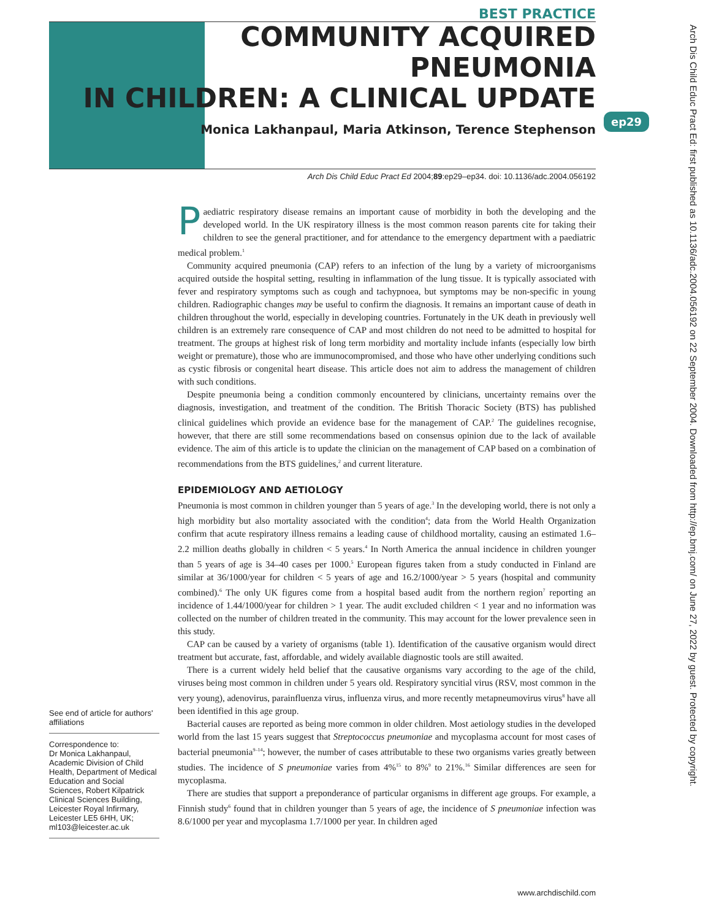BEST PRACTICE
COMMUNITY ACQUIRED PNEUMONIA
IN CHILDREN: A CLINICAL UPDATE
Monica Lakhanpaul, Maria Atkinson, Terence Stephenson
ep29
Arch Dis Child Educ Pract Ed: first published as 10.1136/adc.2004.056192 on 22 September 2004. Downloaded from http://ep.bmj.com/ on June 27, 2022 by guest. Protected by copyright.
Arch Dis Child Educ Pract Ed 2004;89:ep29–ep34. doi: 10.1136/adc.2004.056192
Paediatric respiratory disease remains an important cause of morbidity in both the developing and the developed world. In the UK respiratory illness is the most common reason parents cite for taking their children to see the general practitioner, and for attendance to the emergency department with a paediatric medical problem.<sup>1</sup>
Community acquired pneumonia (CAP) refers to an infection of the lung by a variety of microorganisms acquired outside the hospital setting, resulting in inflammation of the lung tissue. It is typically associated with fever and respiratory symptoms such as cough and tachypnoea, but symptoms may be non-specific in young children. Radiographic changes may be useful to confirm the diagnosis. It remains an important cause of death in children throughout the world, especially in developing countries. Fortunately in the UK death in previously well children is an extremely rare consequence of CAP and most children do not need to be admitted to hospital for treatment. The groups at highest risk of long term morbidity and mortality include infants (especially low birth weight or premature), those who are immunocompromised, and those who have other underlying conditions such as cystic fibrosis or congenital heart disease. This article does not aim to address the management of children with such conditions.
Despite pneumonia being a condition commonly encountered by clinicians, uncertainty remains over the diagnosis, investigation, and treatment of the condition. The British Thoracic Society (BTS) has published clinical guidelines which provide an evidence base for the management of CAP.<sup>2</sup> The guidelines recognise, however, that there are still some recommendations based on consensus opinion due to the lack of available evidence. The aim of this article is to update the clinician on the management of CAP based on a combination of recommendations from the BTS guidelines,<sup>2</sup> and current literature.
EPIDEMIOLOGY AND AETIOLOGY
Pneumonia is most common in children younger than 5 years of age.<sup>3</sup> In the developing world, there is not only a high morbidity but also mortality associated with the condition<sup>4</sup>; data from the World Health Organization confirm that acute respiratory illness remains a leading cause of childhood mortality, causing an estimated 1.6–2.2 million deaths globally in children < 5 years.<sup>4</sup> In North America the annual incidence in children younger than 5 years of age is 34–40 cases per 1000.<sup>5</sup> European figures taken from a study conducted in Finland are similar at 36/1000/year for children < 5 years of age and 16.2/1000/year > 5 years (hospital and community combined).<sup>6</sup> The only UK figures come from a hospital based audit from the northern region<sup>7</sup> reporting an incidence of 1.44/1000/year for children > 1 year. The audit excluded children < 1 year and no information was collected on the number of children treated in the community. This may account for the lower prevalence seen in this study.
CAP can be caused by a variety of organisms (table 1). Identification of the causative organism would direct treatment but accurate, fast, affordable, and widely available diagnostic tools are still awaited.
There is a current widely held belief that the causative organisms vary according to the age of the child, viruses being most common in children under 5 years old. Respiratory syncitial virus (RSV, most common in the very young), adenovirus, parainfluenza virus, influenza virus, and more recently metapneumovirus virus<sup>8</sup> have all been identified in this age group.
Bacterial causes are reported as being more common in older children. Most aetiology studies in the developed world from the last 15 years suggest that Streptococcus pneumoniae and mycoplasma account for most cases of bacterial pneumonia<sup>9–14</sup>; however, the number of cases attributable to these two organisms varies greatly between studies. The incidence of S pneumoniae varies from 4%<sup>15</sup> to 8%<sup>9</sup> to 21%.<sup>16</sup> Similar differences are seen for mycoplasma.
There are studies that support a preponderance of particular organisms in different age groups. For example, a Finnish study<sup>6</sup> found that in children younger than 5 years of age, the incidence of S pneumoniae infection was 8.6/1000 per year and mycoplasma 1.7/1000 per year. In children aged
See end of article for authors' affiliations
Correspondence to:
Dr Monica Lakhanpaul, Academic Division of Child Health, Department of Medical Education and Social Sciences, Robert Kilpatrick Clinical Sciences Building, Leicester Royal Infirmary, Leicester LE5 6HH, UK; ml103@leicester.ac.uk
www.archdischild.com